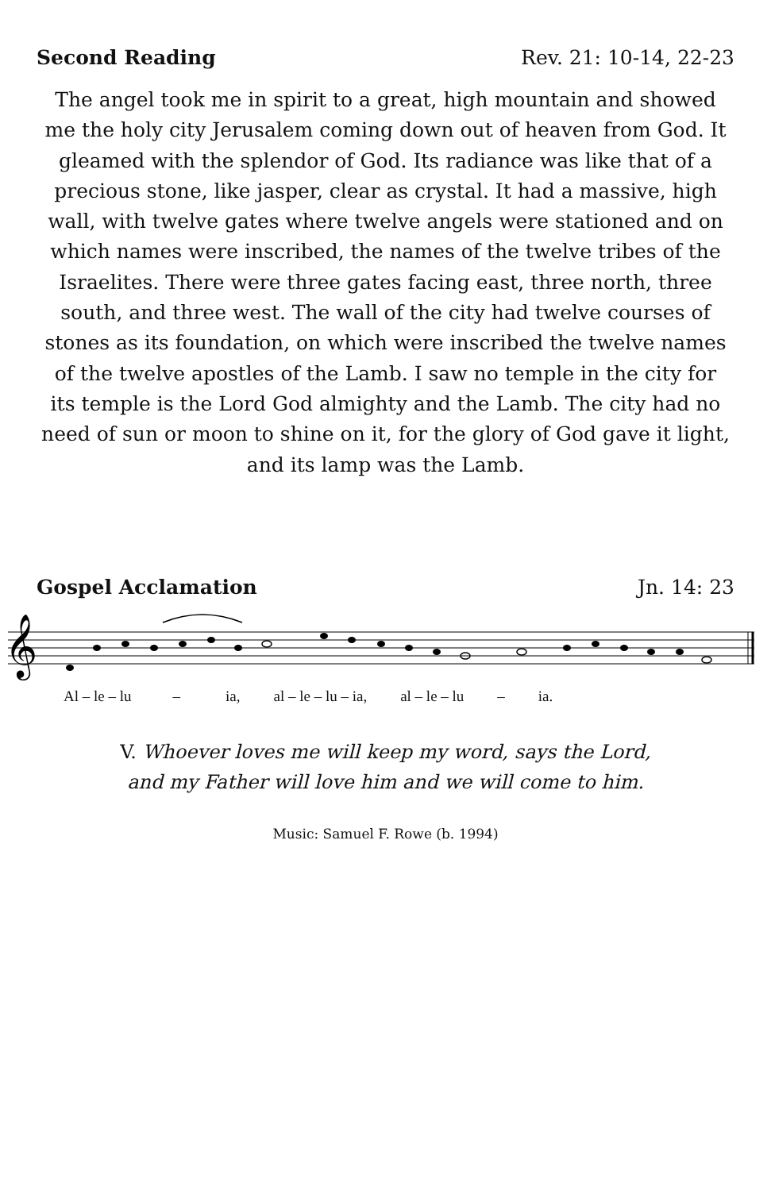Second Reading Rev. 21: 10-14, 22-23
The angel took me in spirit to a great, high mountain and showed me the holy city Jerusalem coming down out of heaven from God. It gleamed with the splendor of God. Its radiance was like that of a precious stone, like jasper, clear as crystal. It had a massive, high wall, with twelve gates where twelve angels were stationed and on which names were inscribed, the names of the twelve tribes of the Israelites. There were three gates facing east, three north, three south, and three west. The wall of the city had twelve courses of stones as its foundation, on which were inscribed the twelve names of the twelve apostles of the Lamb. I saw no temple in the city for its temple is the Lord God almighty and the Lamb. The city had no need of sun or moon to shine on it, for the glory of God gave it light, and its lamp was the Lamb.
Gospel Acclamation Jn. 14: 23
𝄞
Al – le – lu – ia, al – le – lu – ia, al – le – lu – ia.
V. Whoever loves me will keep my word, says the Lord,
and my Father will love him and we will come to him.
Music: Samuel F. Rowe (b. 1994)